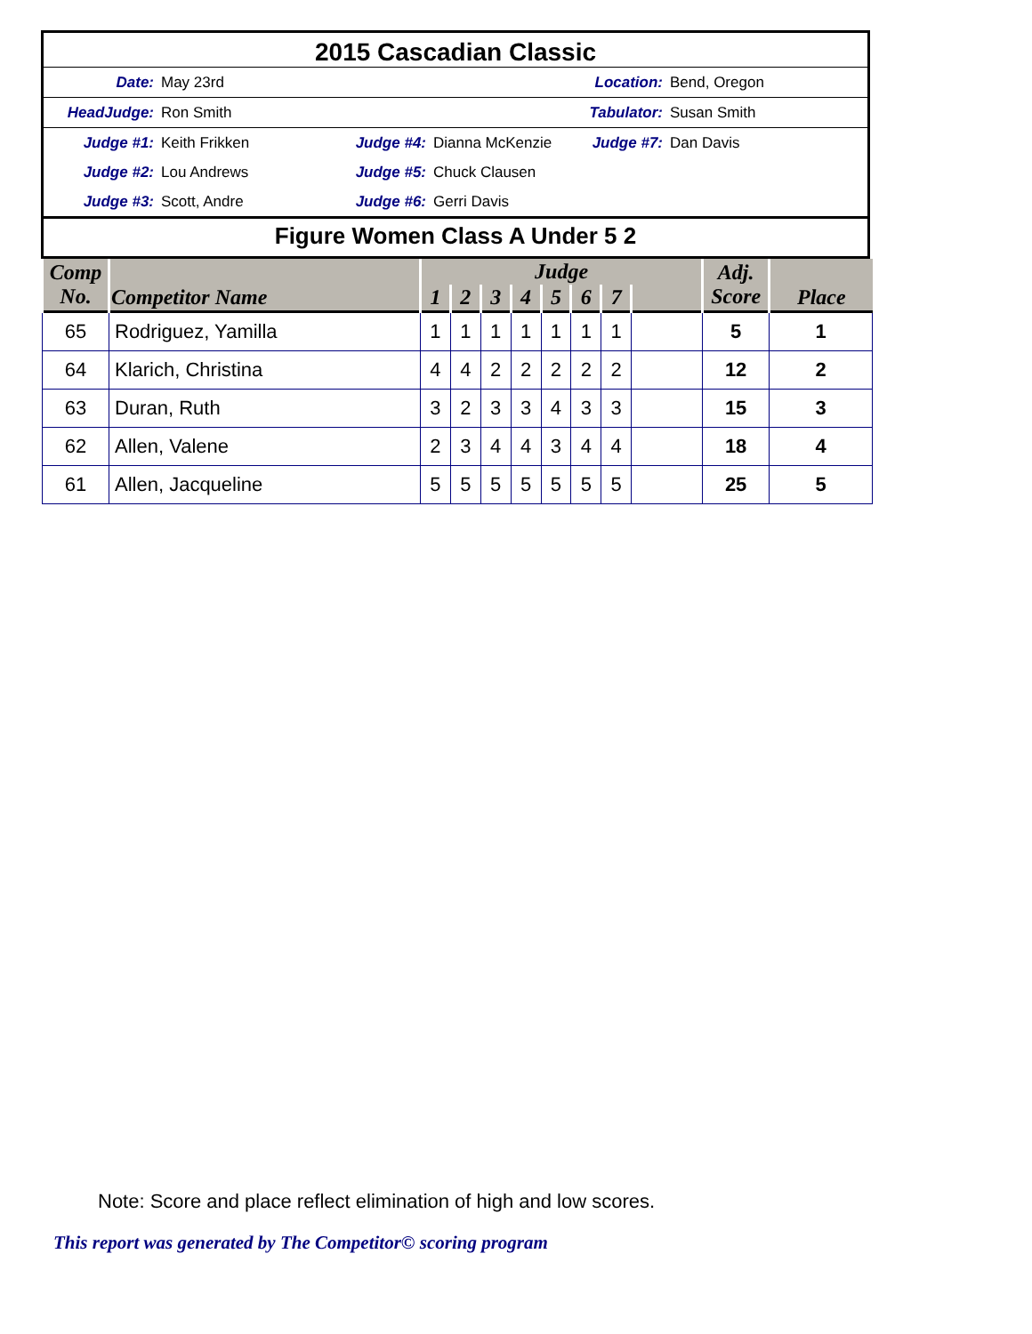2015 Cascadian Classic
| Date: | May 23rd | | | Location: | Bend, Oregon |
| HeadJudge: | Ron Smith | | | Tabulator: | Susan Smith |
| Judge #1: | Keith Frikken | Judge #4: | Dianna McKenzie | Judge #7: | Dan Davis |
| Judge #2: | Lou Andrews | Judge #5: | Chuck Clausen | | |
| Judge #3: | Scott, Andre | Judge #6: | Gerri Davis | | |
Figure Women Class A Under 5 2
| Comp No. | Competitor Name | Judge | | | | | | | | Adj. Score | Place |
| --- | --- | --- | --- | --- | --- | --- | --- | --- | --- | --- | --- |
| | | 1 | 2 | 3 | 4 | 5 | 6 | 7 | | | |
| 65 | Rodriguez, Yamilla | 1 | 1 | 1 | 1 | 1 | 1 | 1 | | 5 | 1 |
| 64 | Klarich, Christina | 4 | 4 | 2 | 2 | 2 | 2 | 2 | | 12 | 2 |
| 63 | Duran, Ruth | 3 | 2 | 3 | 3 | 4 | 3 | 3 | | 15 | 3 |
| 62 | Allen, Valene | 2 | 3 | 4 | 4 | 3 | 4 | 4 | | 18 | 4 |
| 61 | Allen, Jacqueline | 5 | 5 | 5 | 5 | 5 | 5 | 5 | | 25 | 5 |
Note: Score and place reflect elimination of high and low scores.
This report was generated by The Competitor© scoring program